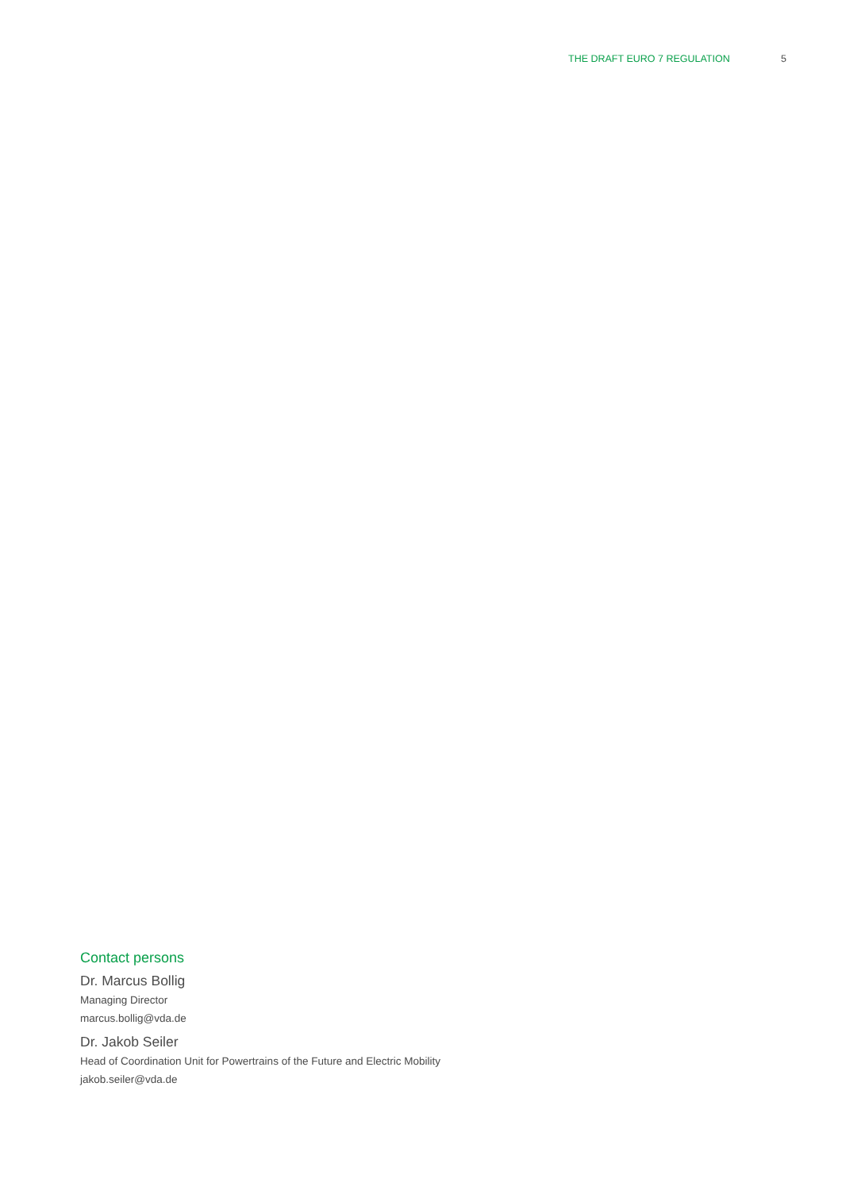THE DRAFT EURO 7 REGULATION 5
Contact persons
Dr. Marcus Bollig
Managing Director
marcus.bollig@vda.de
Dr. Jakob Seiler
Head of Coordination Unit for Powertrains of the Future and Electric Mobility
jakob.seiler@vda.de